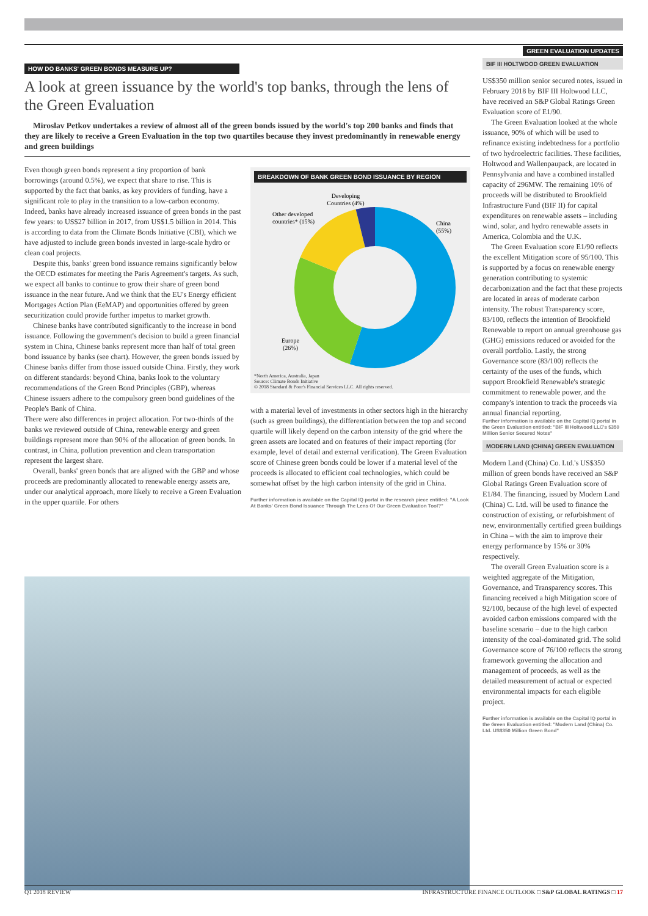HOW DO BANKS' GREEN BONDS MEASURE UP?
A look at green issuance by the world's top banks, through the lens of the Green Evaluation
Miroslav Petkov undertakes a review of almost all of the green bonds issued by the world's top 200 banks and finds that they are likely to receive a Green Evaluation in the top two quartiles because they invest predominantly in renewable energy and green buildings
Even though green bonds represent a tiny proportion of bank borrowings (around 0.5%), we expect that share to rise. This is supported by the fact that banks, as key providers of funding, have a significant role to play in the transition to a low-carbon economy. Indeed, banks have already increased issuance of green bonds in the past few years: to US$27 billion in 2017, from US$1.5 billion in 2014. This is according to data from the Climate Bonds Initiative (CBI), which we have adjusted to include green bonds invested in large-scale hydro or clean coal projects.
Despite this, banks' green bond issuance remains significantly below the OECD estimates for meeting the Paris Agreement's targets. As such, we expect all banks to continue to grow their share of green bond issuance in the near future. And we think that the EU's Energy efficient Mortgages Action Plan (EeMAP) and opportunities offered by green securitization could provide further impetus to market growth.
Chinese banks have contributed significantly to the increase in bond issuance. Following the government's decision to build a green financial system in China, Chinese banks represent more than half of total green bond issuance by banks (see chart). However, the green bonds issued by Chinese banks differ from those issued outside China. Firstly, they work on different standards: beyond China, banks look to the voluntary recommendations of the Green Bond Principles (GBP), whereas Chinese issuers adhere to the compulsory green bond guidelines of the People's Bank of China.
There were also differences in project allocation. For two-thirds of the banks we reviewed outside of China, renewable energy and green buildings represent more than 90% of the allocation of green bonds. In contrast, in China, pollution prevention and clean transportation represent the largest share.
Overall, banks' green bonds that are aligned with the GBP and whose proceeds are predominantly allocated to renewable energy assets are, under our analytical approach, more likely to receive a Green Evaluation in the upper quartile. For others
BREAKDOWN OF BANK GREEN BOND ISSUANCE BY REGION
Developing
Countries (4%)
Other developed
countries* (15%)
China
(55%)
Europe
(26%)
*North America, Australia, Japan
Source: Climate Bonds Initiative
© 2018 Standard & Poor's Financial Services LLC. All rights reserved.
with a material level of investments in other sectors high in the hierarchy (such as green buildings), the differentiation between the top and second quartile will likely depend on the carbon intensity of the grid where the green assets are located and on features of their impact reporting (for example, level of detail and external verification). The Green Evaluation score of Chinese green bonds could be lower if a material level of the proceeds is allocated to efficient coal technologies, which could be somewhat offset by the high carbon intensity of the grid in China.
Further information is available on the Capital IQ portal in the research piece entitled: "A Look At Banks' Green Bond Issuance Through The Lens Of Our Green Evaluation Tool?"
GREEN EVALUATION UPDATES
BIF III HOLTWOOD GREEN EVALUATION
US$350 million senior secured notes, issued in February 2018 by BIF III Holtwood LLC, have received an S&P Global Ratings Green Evaluation score of E1/90.
The Green Evaluation looked at the whole issuance, 90% of which will be used to refinance existing indebtedness for a portfolio of two hydroelectric facilities. These facilities, Holtwood and Wallenpaupack, are located in Pennsylvania and have a combined installed capacity of 296MW. The remaining 10% of proceeds will be distributed to Brookfield Infrastructure Fund (BIF II) for capital expenditures on renewable assets – including wind, solar, and hydro renewable assets in America, Colombia and the U.K.
The Green Evaluation score E1/90 reflects the excellent Mitigation score of 95/100. This is supported by a focus on renewable energy generation contributing to systemic decarbonization and the fact that these projects are located in areas of moderate carbon intensity. The robust Transparency score, 83/100, reflects the intention of Brookfield Renewable to report on annual greenhouse gas (GHG) emissions reduced or avoided for the overall portfolio. Lastly, the strong Governance score (83/100) reflects the certainty of the uses of the funds, which support Brookfield Renewable's strategic commitment to renewable power, and the company's intention to track the proceeds via annual financial reporting.
Further information is available on the Capital IQ portal in the Green Evaluation entitled: "BIF III Holtwood LLC's $350 Million Senior Secured Notes"
MODERN LAND (CHINA) GREEN EVALUATION
Modern Land (China) Co. Ltd.'s US$350 million of green bonds have received an S&P Global Ratings Green Evaluation score of E1/84. The financing, issued by Modern Land (China) C. Ltd. will be used to finance the construction of existing, or refurbishment of new, environmentally certified green buildings in China – with the aim to improve their energy performance by 15% or 30% respectively.
The overall Green Evaluation score is a weighted aggregate of the Mitigation, Governance, and Transparency scores. This financing received a high Mitigation score of 92/100, because of the high level of expected avoided carbon emissions compared with the baseline scenario – due to the high carbon intensity of the coal-dominated grid. The solid Governance score of 76/100 reflects the strong framework governing the allocation and management of proceeds, as well as the detailed measurement of actual or expected environmental impacts for each eligible project.
Further information is available on the Capital IQ portal in the Green Evaluation entitled: "Modern Land (China) Co. Ltd. US$350 Million Green Bond"
Q1 2018 REVIEW INFRASTRUCTURE FINANCE OUTLOOK □ S&P GLOBAL RATINGS □ 17